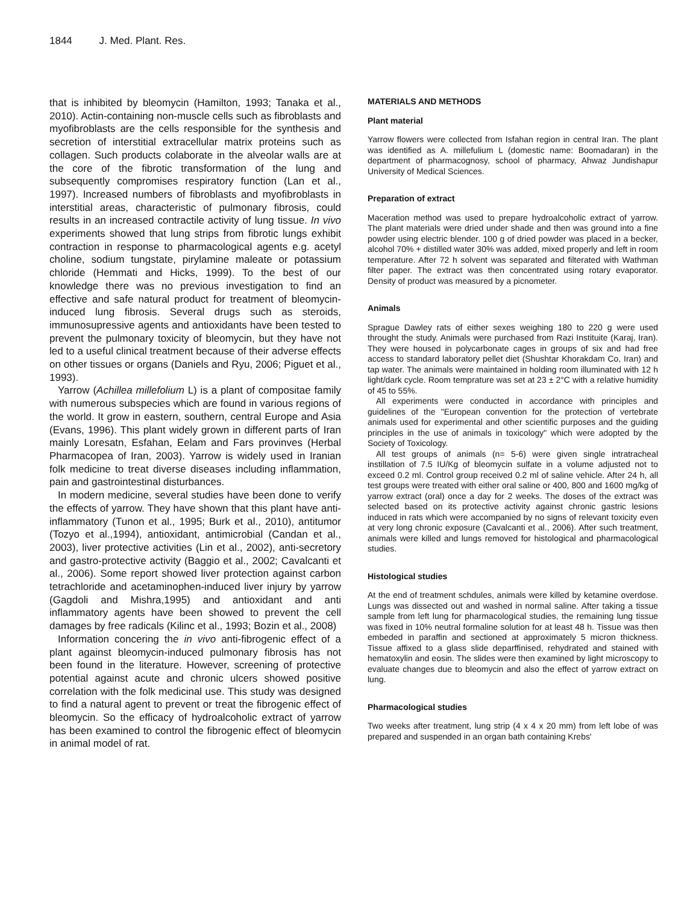1844 J. Med. Plant. Res.
that is inhibited by bleomycin (Hamilton, 1993; Tanaka et al., 2010). Actin-containing non-muscle cells such as fibroblasts and myofibroblasts are the cells responsible for the synthesis and secretion of interstitial extracellular matrix proteins such as collagen. Such products colaborate in the alveolar walls are at the core of the fibrotic transformation of the lung and subsequently compromises respiratory function (Lan et al., 1997). Increased numbers of fibroblasts and myofibroblasts in interstitial areas, characteristic of pulmonary fibrosis, could results in an increased contractile activity of lung tissue. In vivo experiments showed that lung strips from fibrotic lungs exhibit contraction in response to pharmacological agents e.g. acetyl choline, sodium tungstate, pirylamine maleate or potassium chloride (Hemmati and Hicks, 1999). To the best of our knowledge there was no previous investigation to find an effective and safe natural product for treatment of bleomycin-induced lung fibrosis. Several drugs such as steroids, immunosupressive agents and antioxidants have been tested to prevent the pulmonary toxicity of bleomycin, but they have not led to a useful clinical treatment because of their adverse effects on other tissues or organs (Daniels and Ryu, 2006; Piguet et al., 1993).
Yarrow (Achillea millefolium L) is a plant of compositae family with numerous subspecies which are found in various regions of the world. It grow in eastern, southern, central Europe and Asia (Evans, 1996). This plant widely grown in different parts of Iran mainly Loresatn, Esfahan, Eelam and Fars provinves (Herbal Pharmacopea of Iran, 2003). Yarrow is widely used in Iranian folk medicine to treat diverse diseases including inflammation, pain and gastrointestinal disturbances.
In modern medicine, several studies have been done to verify the effects of yarrow. They have shown that this plant have anti-inflammatory (Tunon et al., 1995; Burk et al., 2010), antitumor (Tozyo et al.,1994), antioxidant, antimicrobial (Candan et al., 2003), liver protective activities (Lin et al., 2002), anti-secretory and gastro-protective activity (Baggio et al., 2002; Cavalcanti et al., 2006). Some report showed liver protection against carbon tetrachloride and acetaminophen-induced liver injury by yarrow (Gagdoli and Mishra,1995) and antioxidant and anti inflammatory agents have been showed to prevent the cell damages by free radicals (Kilinc et al., 1993; Bozin et al., 2008)
Information concering the in vivo anti-fibrogenic effect of a plant against bleomycin-induced pulmonary fibrosis has not been found in the literature. However, screening of protective potential against acute and chronic ulcers showed positive correlation with the folk medicinal use. This study was designed to find a natural agent to prevent or treat the fibrogenic effect of bleomycin. So the efficacy of hydroalcoholic extract of yarrow has been examined to control the fibrogenic effect of bleomycin in animal model of rat.
MATERIALS AND METHODS
Plant material
Yarrow flowers were collected from Isfahan region in central Iran. The plant was identified as A. millefulium L (domestic name: Boomadaran) in the department of pharmacognosy, school of pharmacy, Ahwaz Jundishapur University of Medical Sciences.
Preparation of extract
Maceration method was used to prepare hydroalcoholic extract of yarrow. The plant materials were dried under shade and then was ground into a fine powder using electric blender. 100 g of dried powder was placed in a becker, alcohol 70% + distilled water 30% was added, mixed properly and left in room temperature. After 72 h solvent was separated and filterated with Wathman filter paper. The extract was then concentrated using rotary evaporator. Density of product was measured by a picnometer.
Animals
Sprague Dawley rats of either sexes weighing 180 to 220 g were used throught the study. Animals were purchased from Razi Instituite (Karaj, Iran). They were housed in polycarbonate cages in groups of six and had free access to standard laboratory pellet diet (Shushtar Khorakdam Co, Iran) and tap water. The animals were maintained in holding room illuminated with 12 h light/dark cycle. Room temprature was set at 23 ± 2°C with a relative humidity of 45 to 55%.
All experiments were conducted in accordance with principles and guidelines of the "European convention for the protection of vertebrate animals used for experimental and other scientific purposes and the guiding principles in the use of animals in toxicology" which were adopted by the Society of Toxicology.
All test groups of animals (n= 5-6) were given single intratracheal instillation of 7.5 IU/Kg of bleomycin sulfate in a volume adjusted not to exceed 0.2 ml. Control group received 0.2 ml of saline vehicle. After 24 h, all test groups were treated with either oral saline or 400, 800 and 1600 mg/kg of yarrow extract (oral) once a day for 2 weeks. The doses of the extract was selected based on its protective activity against chronic gastric lesions induced in rats which were accompanied by no signs of relevant toxicity even at very long chronic exposure (Cavalcanti et al., 2006). After such treatment, animals were killed and lungs removed for histological and pharmacological studies.
Histological studies
At the end of treatment schdules, animals were killed by ketamine overdose. Lungs was dissected out and washed in normal saline. After taking a tissue sample from left lung for pharmacological studies, the remaining lung tissue was fixed in 10% neutral formaline solution for at least 48 h. Tissue was then embeded in paraffin and sectioned at approximately 5 micron thickness. Tissue affixed to a glass slide deparffinised, rehydrated and stained with hematoxylin and eosin. The slides were then examined by light microscopy to evaluate changes due to bleomycin and also the effect of yarrow extract on lung.
Pharmacological studies
Two weeks after treatment, lung strip (4 x 4 x 20 mm) from left lobe of was prepared and suspended in an organ bath containing Krebs'